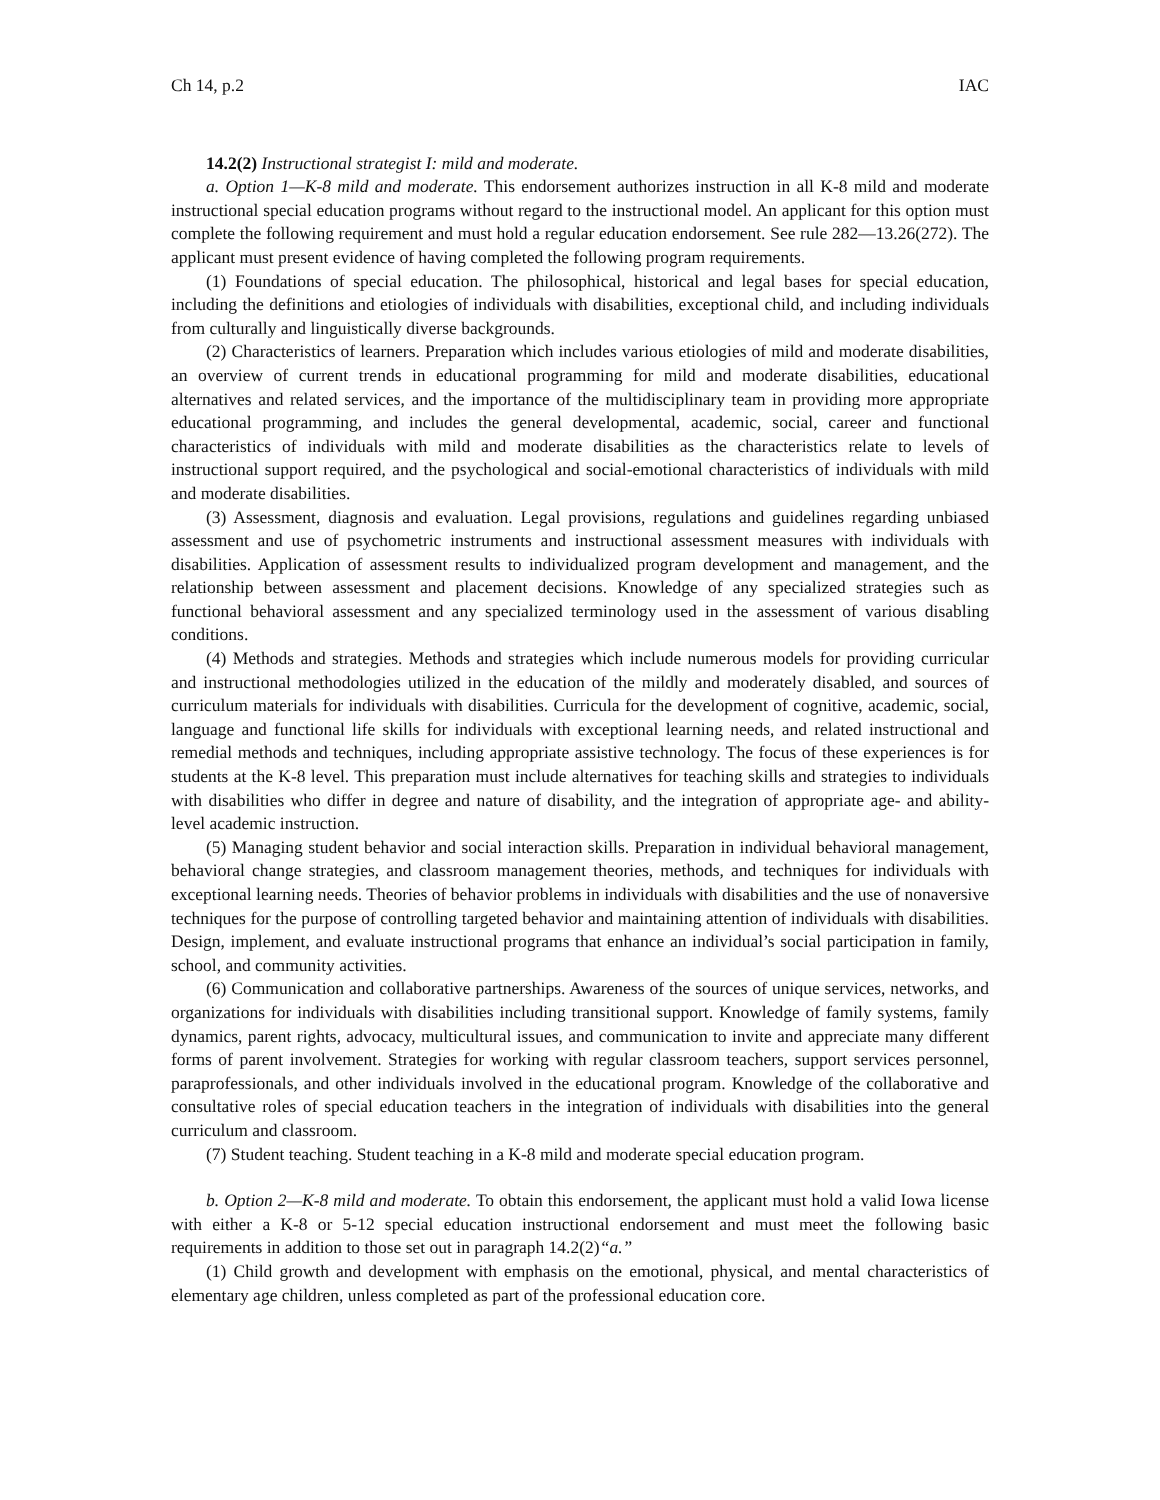Ch 14, p.2 IAC
14.2(2) Instructional strategist I: mild and moderate.
a. Option 1—K-8 mild and moderate. This endorsement authorizes instruction in all K-8 mild and moderate instructional special education programs without regard to the instructional model. An applicant for this option must complete the following requirement and must hold a regular education endorsement. See rule 282—13.26(272). The applicant must present evidence of having completed the following program requirements.
(1) Foundations of special education. The philosophical, historical and legal bases for special education, including the definitions and etiologies of individuals with disabilities, exceptional child, and including individuals from culturally and linguistically diverse backgrounds.
(2) Characteristics of learners. Preparation which includes various etiologies of mild and moderate disabilities, an overview of current trends in educational programming for mild and moderate disabilities, educational alternatives and related services, and the importance of the multidisciplinary team in providing more appropriate educational programming, and includes the general developmental, academic, social, career and functional characteristics of individuals with mild and moderate disabilities as the characteristics relate to levels of instructional support required, and the psychological and social-emotional characteristics of individuals with mild and moderate disabilities.
(3) Assessment, diagnosis and evaluation. Legal provisions, regulations and guidelines regarding unbiased assessment and use of psychometric instruments and instructional assessment measures with individuals with disabilities. Application of assessment results to individualized program development and management, and the relationship between assessment and placement decisions. Knowledge of any specialized strategies such as functional behavioral assessment and any specialized terminology used in the assessment of various disabling conditions.
(4) Methods and strategies. Methods and strategies which include numerous models for providing curricular and instructional methodologies utilized in the education of the mildly and moderately disabled, and sources of curriculum materials for individuals with disabilities. Curricula for the development of cognitive, academic, social, language and functional life skills for individuals with exceptional learning needs, and related instructional and remedial methods and techniques, including appropriate assistive technology. The focus of these experiences is for students at the K-8 level. This preparation must include alternatives for teaching skills and strategies to individuals with disabilities who differ in degree and nature of disability, and the integration of appropriate age- and ability-level academic instruction.
(5) Managing student behavior and social interaction skills. Preparation in individual behavioral management, behavioral change strategies, and classroom management theories, methods, and techniques for individuals with exceptional learning needs. Theories of behavior problems in individuals with disabilities and the use of nonaversive techniques for the purpose of controlling targeted behavior and maintaining attention of individuals with disabilities. Design, implement, and evaluate instructional programs that enhance an individual’s social participation in family, school, and community activities.
(6) Communication and collaborative partnerships. Awareness of the sources of unique services, networks, and organizations for individuals with disabilities including transitional support. Knowledge of family systems, family dynamics, parent rights, advocacy, multicultural issues, and communication to invite and appreciate many different forms of parent involvement. Strategies for working with regular classroom teachers, support services personnel, paraprofessionals, and other individuals involved in the educational program. Knowledge of the collaborative and consultative roles of special education teachers in the integration of individuals with disabilities into the general curriculum and classroom.
(7) Student teaching. Student teaching in a K-8 mild and moderate special education program.
b. Option 2—K-8 mild and moderate. To obtain this endorsement, the applicant must hold a valid Iowa license with either a K-8 or 5-12 special education instructional endorsement and must meet the following basic requirements in addition to those set out in paragraph 14.2(2)“a.”
(1) Child growth and development with emphasis on the emotional, physical, and mental characteristics of elementary age children, unless completed as part of the professional education core.